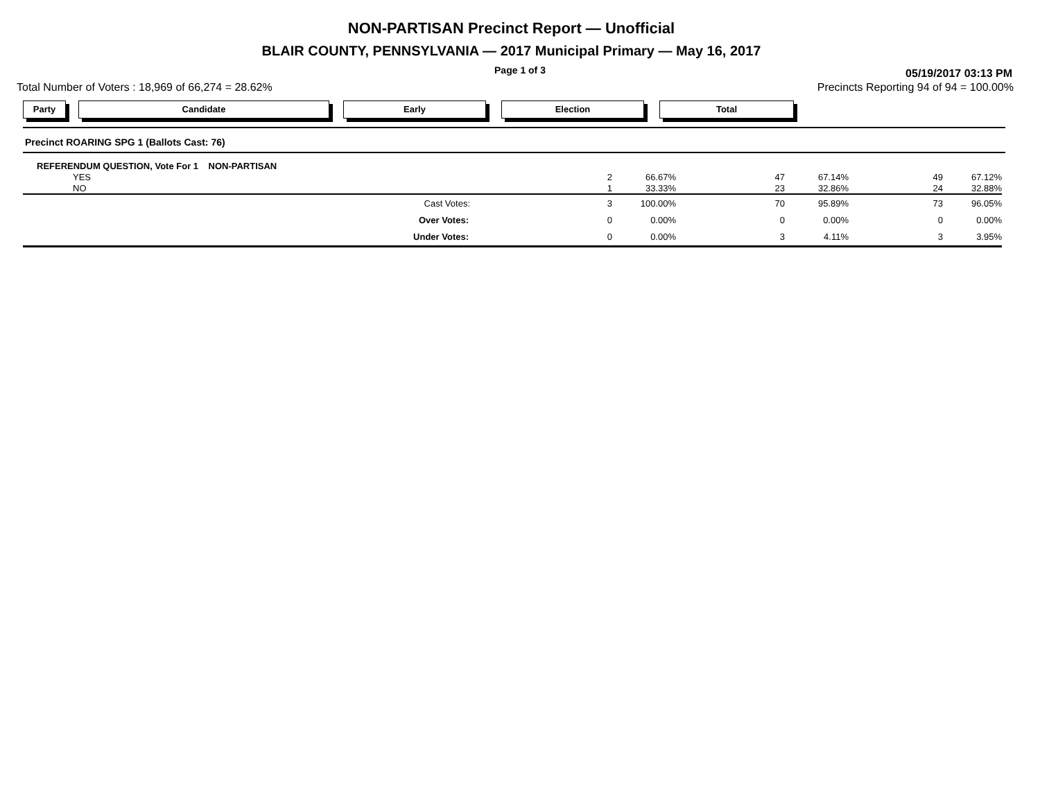NON-PARTISAN Precinct Report — Unofficial
BLAIR COUNTY, PENNSYLVANIA — 2017 Municipal Primary — May 16, 2017
Page 1 of 3
05/19/2017 03:13 PM
Total Number of Voters : 18,969 of 66,274 = 28.62% Precincts Reporting 94 of 94 = 100.00%
Party Candidate Early Election Total
Precinct ROARING SPG 1 (Ballots Cast: 76)
| REFERENDUM QUESTION, Vote For 1 NON-PARTISAN | | | | | | | |
| YES | 2 | 66.67% | 47 | 67.14% | 49 | 67.12% | |
| NO | 1 | 33.33% | 23 | 32.86% | 24 | 32.88% | |
| Cast Votes: | 3 | 100.00% | 70 | 95.89% | 73 | 96.05% | |
| Over Votes: | 0 | 0.00% | 0 | 0.00% | 0 | 0.00% | |
| Under Votes: | 0 | 0.00% | 3 | 4.11% | 3 | 3.95% | |